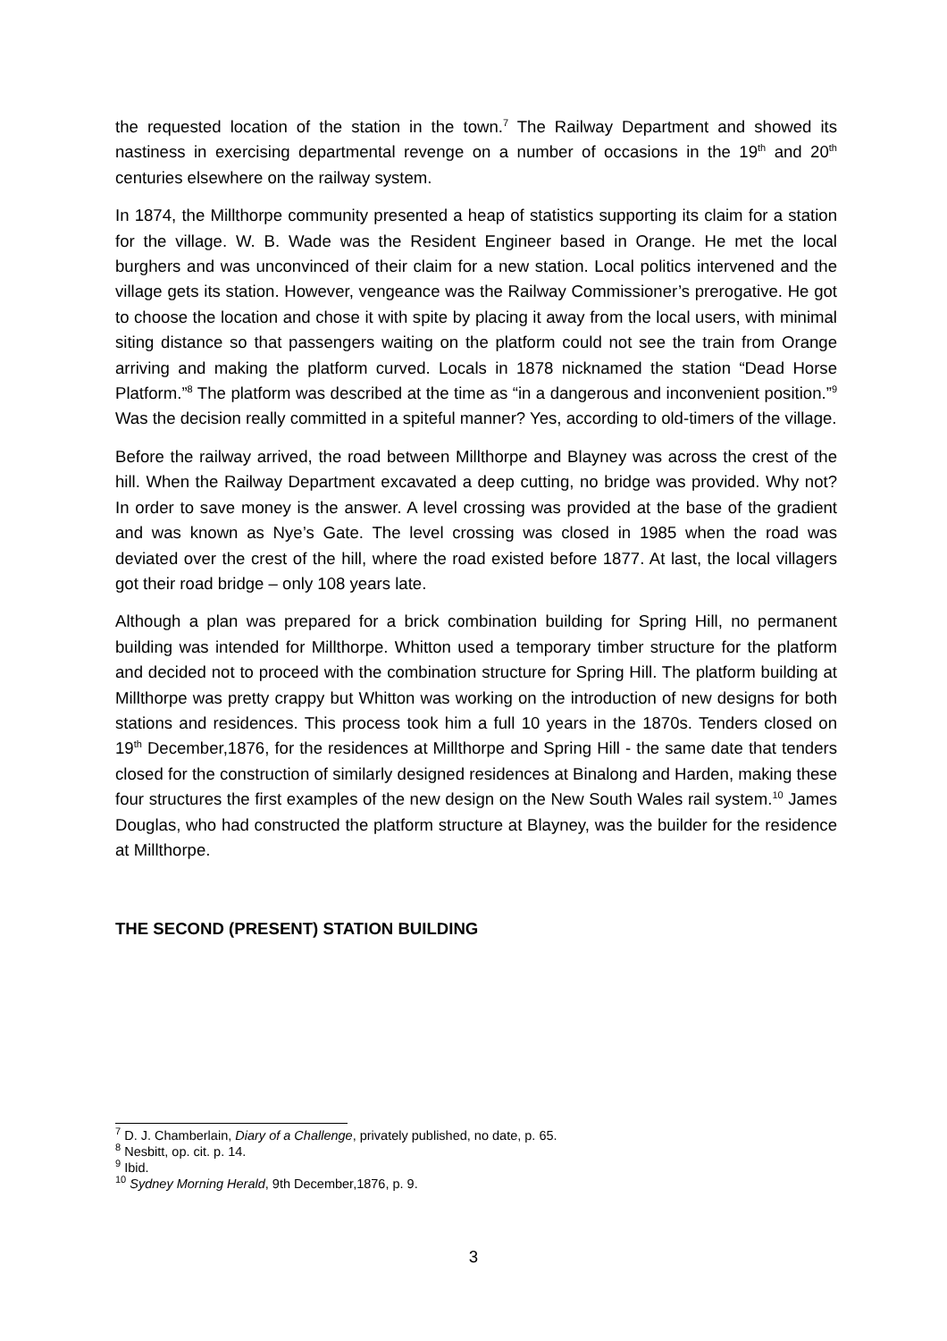the requested location of the station in the town.<sup>7</sup> The Railway Department and showed its nastiness in exercising departmental revenge on a number of occasions in the 19<sup>th</sup> and 20<sup>th</sup> centuries elsewhere on the railway system.
In 1874, the Millthorpe community presented a heap of statistics supporting its claim for a station for the village. W. B. Wade was the Resident Engineer based in Orange. He met the local burghers and was unconvinced of their claim for a new station. Local politics intervened and the village gets its station. However, vengeance was the Railway Commissioner’s prerogative. He got to choose the location and chose it with spite by placing it away from the local users, with minimal siting distance so that passengers waiting on the platform could not see the train from Orange arriving and making the platform curved. Locals in 1878 nicknamed the station “Dead Horse Platform.”<sup>8</sup> The platform was described at the time as “in a dangerous and inconvenient position.”<sup>9</sup> Was the decision really committed in a spiteful manner? Yes, according to old-timers of the village.
Before the railway arrived, the road between Millthorpe and Blayney was across the crest of the hill. When the Railway Department excavated a deep cutting, no bridge was provided. Why not? In order to save money is the answer. A level crossing was provided at the base of the gradient and was known as Nye’s Gate. The level crossing was closed in 1985 when the road was deviated over the crest of the hill, where the road existed before 1877. At last, the local villagers got their road bridge – only 108 years late.
Although a plan was prepared for a brick combination building for Spring Hill, no permanent building was intended for Millthorpe. Whitton used a temporary timber structure for the platform and decided not to proceed with the combination structure for Spring Hill. The platform building at Millthorpe was pretty crappy but Whitton was working on the introduction of new designs for both stations and residences. This process took him a full 10 years in the 1870s. Tenders closed on 19<sup>th</sup> December,1876, for the residences at Millthorpe and Spring Hill - the same date that tenders closed for the construction of similarly designed residences at Binalong and Harden, making these four structures the first examples of the new design on the New South Wales rail system.<sup>10</sup> James Douglas, who had constructed the platform structure at Blayney, was the builder for the residence at Millthorpe.
THE SECOND (PRESENT) STATION BUILDING
<sup>7</sup> D. J. Chamberlain, Diary of a Challenge, privately published, no date, p. 65.
<sup>8</sup> Nesbitt, op. cit. p. 14.
<sup>9</sup> Ibid.
<sup>10</sup> Sydney Morning Herald, 9th December,1876, p. 9.
3